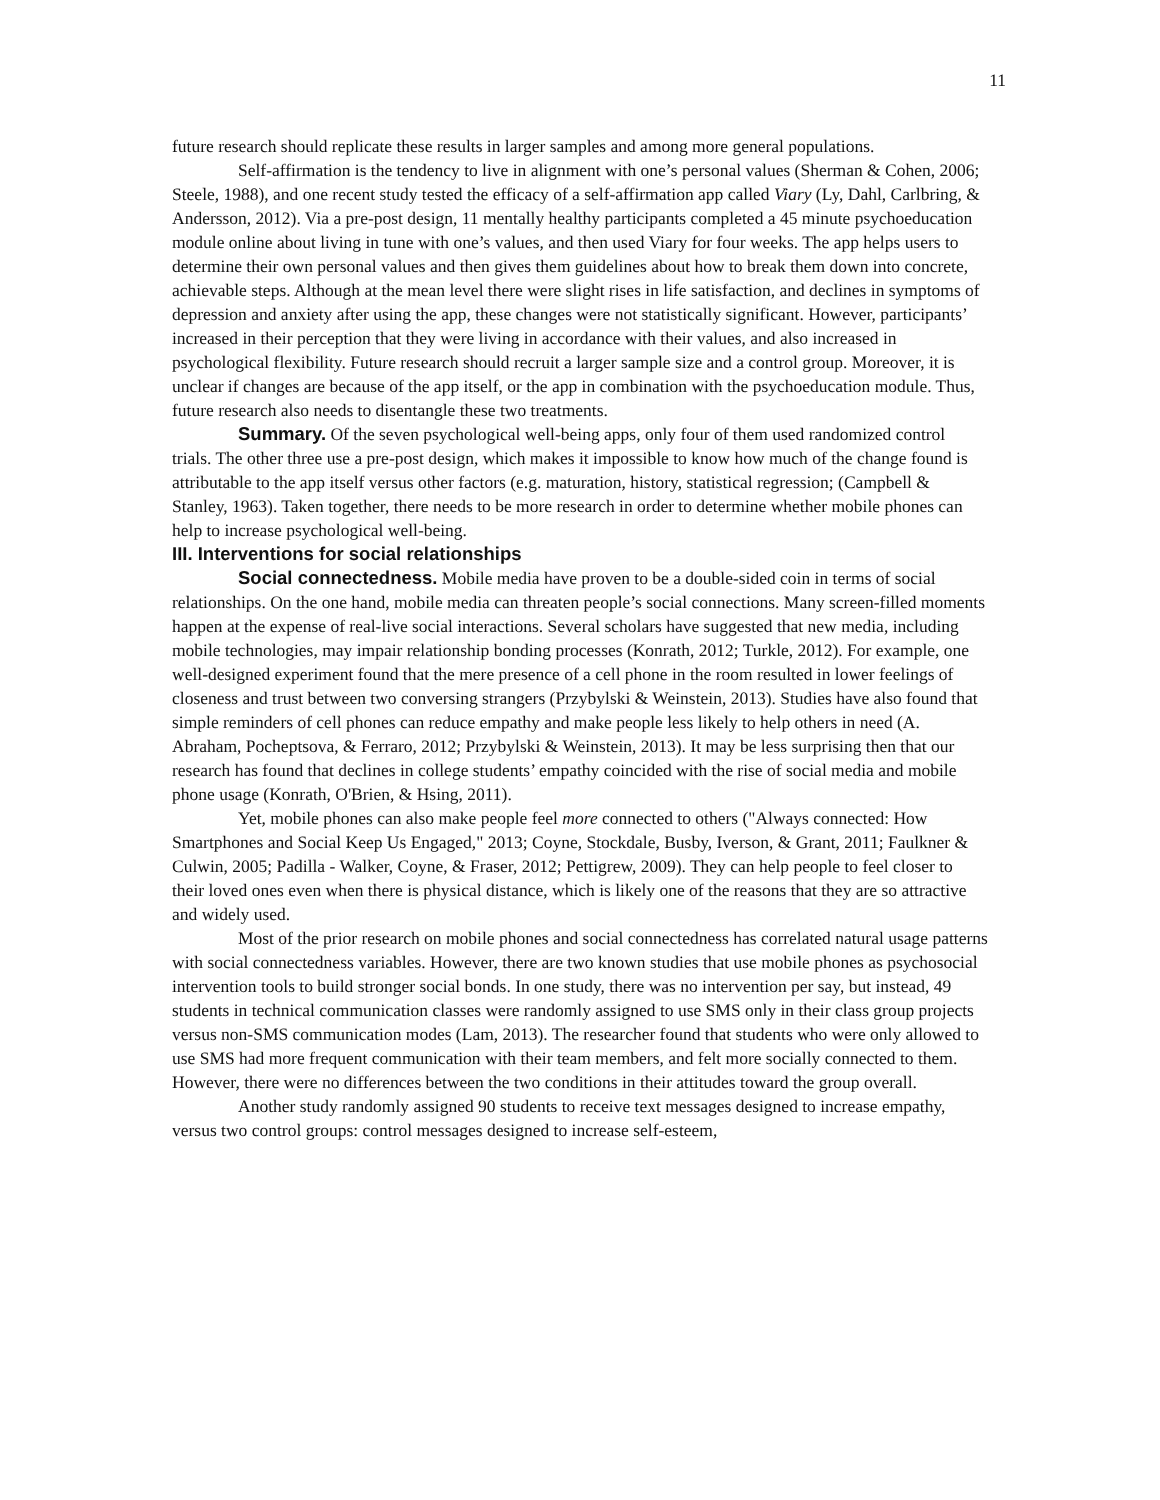11
future research should replicate these results in larger samples and among more general populations.
Self-affirmation is the tendency to live in alignment with one’s personal values (Sherman & Cohen, 2006; Steele, 1988), and one recent study tested the efficacy of a self-affirmation app called Viary (Ly, Dahl, Carlbring, & Andersson, 2012). Via a pre-post design, 11 mentally healthy participants completed a 45 minute psychoeducation module online about living in tune with one’s values, and then used Viary for four weeks. The app helps users to determine their own personal values and then gives them guidelines about how to break them down into concrete, achievable steps. Although at the mean level there were slight rises in life satisfaction, and declines in symptoms of depression and anxiety after using the app, these changes were not statistically significant. However, participants’ increased in their perception that they were living in accordance with their values, and also increased in psychological flexibility. Future research should recruit a larger sample size and a control group. Moreover, it is unclear if changes are because of the app itself, or the app in combination with the psychoeducation module. Thus, future research also needs to disentangle these two treatments.
Summary. Of the seven psychological well-being apps, only four of them used randomized control trials. The other three use a pre-post design, which makes it impossible to know how much of the change found is attributable to the app itself versus other factors (e.g. maturation, history, statistical regression; (Campbell & Stanley, 1963). Taken together, there needs to be more research in order to determine whether mobile phones can help to increase psychological well-being.
III. Interventions for social relationships
Social connectedness. Mobile media have proven to be a double-sided coin in terms of social relationships. On the one hand, mobile media can threaten people’s social connections. Many screen-filled moments happen at the expense of real-live social interactions. Several scholars have suggested that new media, including mobile technologies, may impair relationship bonding processes (Konrath, 2012; Turkle, 2012). For example, one well-designed experiment found that the mere presence of a cell phone in the room resulted in lower feelings of closeness and trust between two conversing strangers (Przybylski & Weinstein, 2013). Studies have also found that simple reminders of cell phones can reduce empathy and make people less likely to help others in need (A. Abraham, Pocheptsova, & Ferraro, 2012; Przybylski & Weinstein, 2013). It may be less surprising then that our research has found that declines in college students’ empathy coincided with the rise of social media and mobile phone usage (Konrath, O'Brien, & Hsing, 2011).
Yet, mobile phones can also make people feel more connected to others ("Always connected: How Smartphones and Social Keep Us Engaged," 2013; Coyne, Stockdale, Busby, Iverson, & Grant, 2011; Faulkner & Culwin, 2005; Padilla - Walker, Coyne, & Fraser, 2012; Pettigrew, 2009). They can help people to feel closer to their loved ones even when there is physical distance, which is likely one of the reasons that they are so attractive and widely used.
Most of the prior research on mobile phones and social connectedness has correlated natural usage patterns with social connectedness variables. However, there are two known studies that use mobile phones as psychosocial intervention tools to build stronger social bonds. In one study, there was no intervention per say, but instead, 49 students in technical communication classes were randomly assigned to use SMS only in their class group projects versus non-SMS communication modes (Lam, 2013). The researcher found that students who were only allowed to use SMS had more frequent communication with their team members, and felt more socially connected to them. However, there were no differences between the two conditions in their attitudes toward the group overall.
Another study randomly assigned 90 students to receive text messages designed to increase empathy, versus two control groups: control messages designed to increase self-esteem,